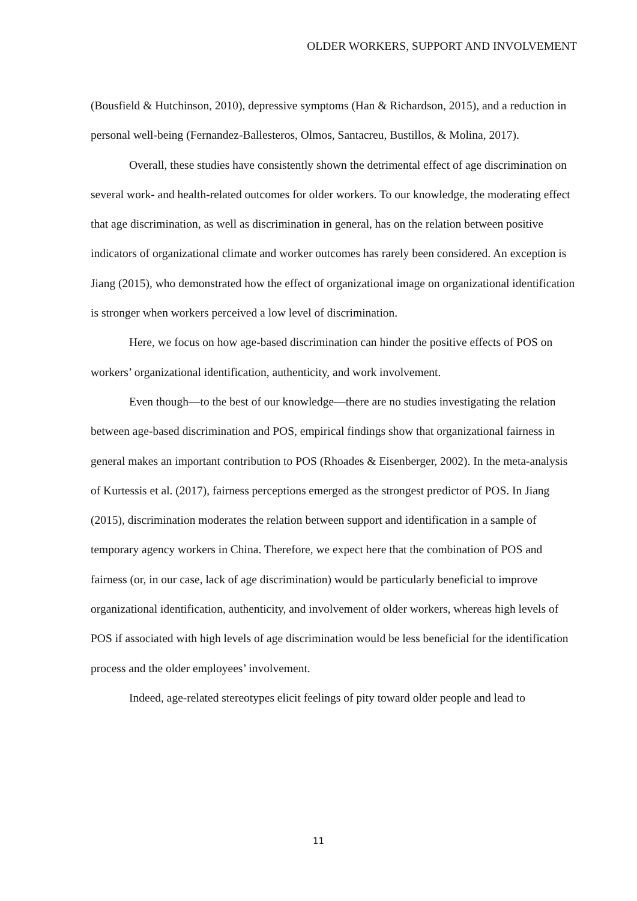OLDER WORKERS, SUPPORT AND INVOLVEMENT
(Bousfield & Hutchinson, 2010), depressive symptoms (Han & Richardson, 2015), and a reduction in personal well-being (Fernandez-Ballesteros, Olmos, Santacreu, Bustillos, & Molina, 2017).
Overall, these studies have consistently shown the detrimental effect of age discrimination on several work- and health-related outcomes for older workers. To our knowledge, the moderating effect that age discrimination, as well as discrimination in general, has on the relation between positive indicators of organizational climate and worker outcomes has rarely been considered. An exception is Jiang (2015), who demonstrated how the effect of organizational image on organizational identification is stronger when workers perceived a low level of discrimination.
Here, we focus on how age-based discrimination can hinder the positive effects of POS on workers’ organizational identification, authenticity, and work involvement.
Even though—to the best of our knowledge—there are no studies investigating the relation between age-based discrimination and POS, empirical findings show that organizational fairness in general makes an important contribution to POS (Rhoades & Eisenberger, 2002). In the meta-analysis of Kurtessis et al. (2017), fairness perceptions emerged as the strongest predictor of POS. In Jiang (2015), discrimination moderates the relation between support and identification in a sample of temporary agency workers in China. Therefore, we expect here that the combination of POS and fairness (or, in our case, lack of age discrimination) would be particularly beneficial to improve organizational identification, authenticity, and involvement of older workers, whereas high levels of POS if associated with high levels of age discrimination would be less beneficial for the identification process and the older employees’ involvement.
Indeed, age-related stereotypes elicit feelings of pity toward older people and lead to
11